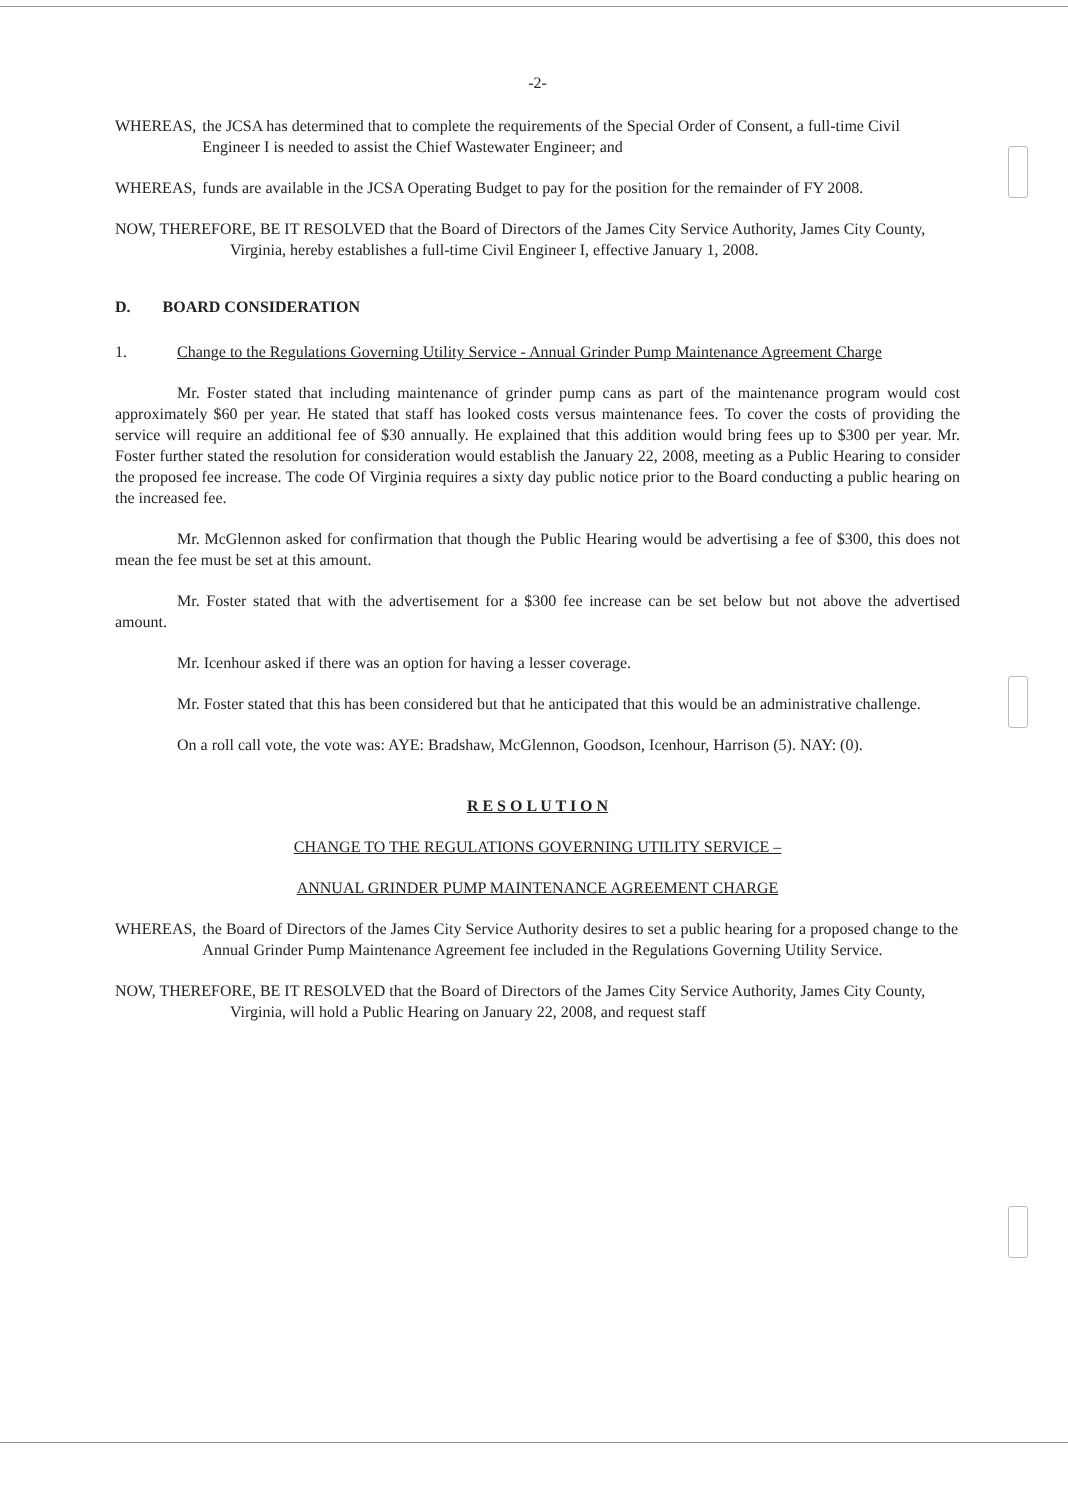-2-
WHEREAS, the JCSA has determined that to complete the requirements of the Special Order of Consent, a full-time Civil Engineer I is needed to assist the Chief Wastewater Engineer; and
WHEREAS, funds are available in the JCSA Operating Budget to pay for the position for the remainder of FY 2008.
NOW, THEREFORE, BE IT RESOLVED that the Board of Directors of the James City Service Authority, James City County, Virginia, hereby establishes a full-time Civil Engineer I, effective January 1, 2008.
D. BOARD CONSIDERATION
1. Change to the Regulations Governing Utility Service - Annual Grinder Pump Maintenance Agreement Charge
Mr. Foster stated that including maintenance of grinder pump cans as part of the maintenance program would cost approximately $60 per year. He stated that staff has looked costs versus maintenance fees. To cover the costs of providing the service will require an additional fee of $30 annually. He explained that this addition would bring fees up to $300 per year. Mr. Foster further stated the resolution for consideration would establish the January 22, 2008, meeting as a Public Hearing to consider the proposed fee increase. The code Of Virginia requires a sixty day public notice prior to the Board conducting a public hearing on the increased fee.
Mr. McGlennon asked for confirmation that though the Public Hearing would be advertising a fee of $300, this does not mean the fee must be set at this amount.
Mr. Foster stated that with the advertisement for a $300 fee increase can be set below but not above the advertised amount.
Mr. Icenhour asked if there was an option for having a lesser coverage.
Mr. Foster stated that this has been considered but that he anticipated that this would be an administrative challenge.
On a roll call vote, the vote was: AYE: Bradshaw, McGlennon, Goodson, Icenhour, Harrison (5). NAY: (0).
R E S O L U T I O N
CHANGE TO THE REGULATIONS GOVERNING UTILITY SERVICE –
ANNUAL GRINDER PUMP MAINTENANCE AGREEMENT CHARGE
WHEREAS, the Board of Directors of the James City Service Authority desires to set a public hearing for a proposed change to the Annual Grinder Pump Maintenance Agreement fee included in the Regulations Governing Utility Service.
NOW, THEREFORE, BE IT RESOLVED that the Board of Directors of the James City Service Authority, James City County, Virginia, will hold a Public Hearing on January 22, 2008, and request staff